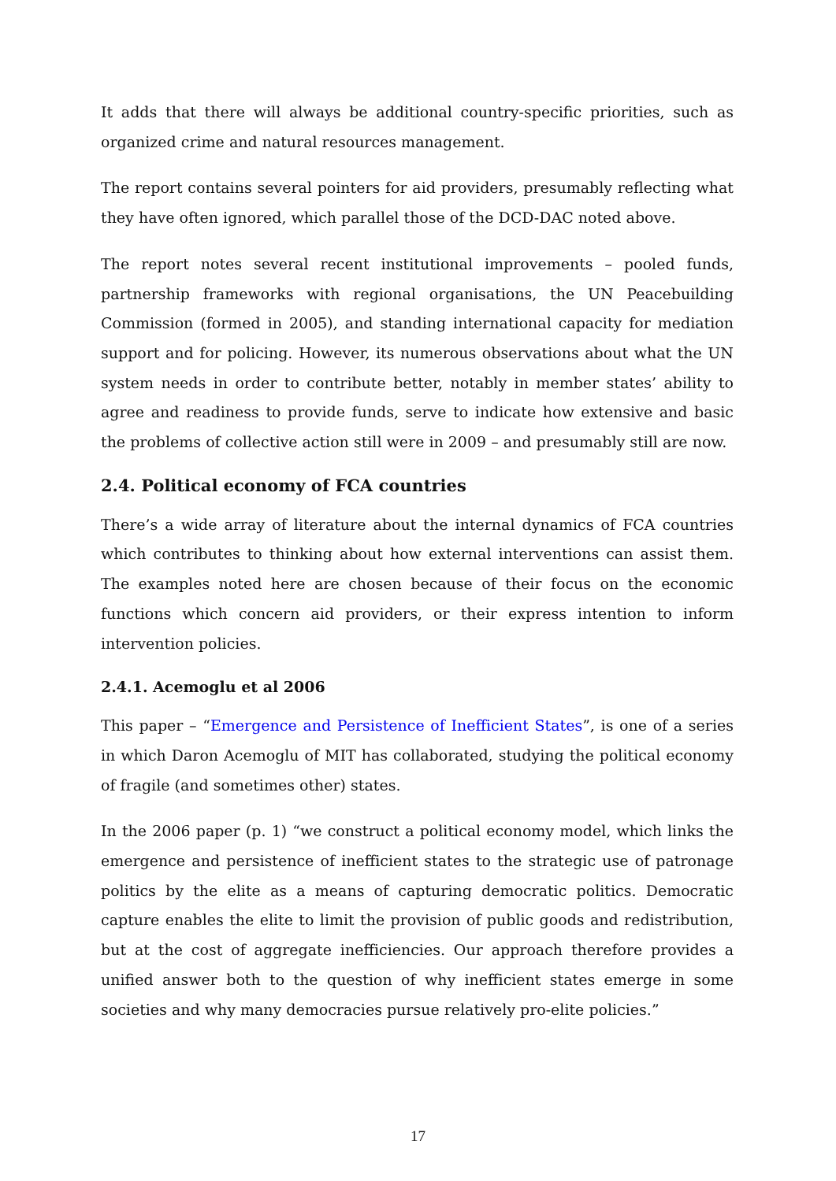It adds that there will always be additional country-specific priorities, such as organized crime and natural resources management.
The report contains several pointers for aid providers, presumably reflecting what they have often ignored, which parallel those of the DCD-DAC noted above.
The report notes several recent institutional improvements – pooled funds, partnership frameworks with regional organisations, the UN Peacebuilding Commission (formed in 2005), and standing international capacity for mediation support and for policing. However, its numerous observations about what the UN system needs in order to contribute better, notably in member states’ ability to agree and readiness to provide funds, serve to indicate how extensive and basic the problems of collective action still were in 2009 – and presumably still are now.
2.4. Political economy of FCA countries
There’s a wide array of literature about the internal dynamics of FCA countries which contributes to thinking about how external interventions can assist them. The examples noted here are chosen because of their focus on the economic functions which concern aid providers, or their express intention to inform intervention policies.
2.4.1. Acemoglu et al 2006
This paper – “Emergence and Persistence of Inefficient States”, is one of a series in which Daron Acemoglu of MIT has collaborated, studying the political economy of fragile (and sometimes other) states.
In the 2006 paper (p. 1) “we construct a political economy model, which links the emergence and persistence of inefficient states to the strategic use of patronage politics by the elite as a means of capturing democratic politics. Democratic capture enables the elite to limit the provision of public goods and redistribution, but at the cost of aggregate inefficiencies. Our approach therefore provides a unified answer both to the question of why inefficient states emerge in some societies and why many democracies pursue relatively pro-elite policies.”
17